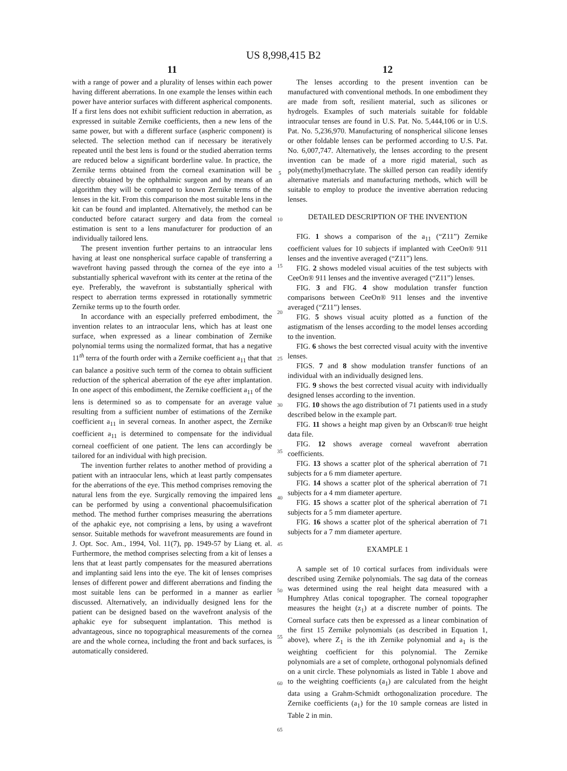US 8,998,415 B2
11
with a range of power and a plurality of lenses within each power having different aberrations. In one example the lenses within each power have anterior surfaces with different aspherical components. If a first lens does not exhibit sufficient reduction in aberration, as expressed in suitable Zernike coefficients, then a new lens of the same power, but with a different surface (aspheric component) is selected. The selection method can if necessary be iteratively repeated until the best lens is found or the studied aberration terms are reduced below a significant borderline value. In practice, the Zernike terms obtained from the corneal examination will be directly obtained by the ophthalmic surgeon and by means of an algorithm they will be compared to known Zernike terms of the lenses in the kit. From this comparison the most suitable lens in the kit can be found and implanted. Alternatively, the method can be conducted before cataract surgery and data from the corneal estimation is sent to a lens manufacturer for production of an individually tailored lens.
The present invention further pertains to an intraocular lens having at least one nonspherical surface capable of transferring a wavefront having passed through the cornea of the eye into a substantially spherical wavefront with its center at the retina of the eye. Preferably, the wavefront is substantially spherical with respect to aberration terms expressed in rotationally symmetric Zernike terms up to the fourth order.
In accordance with an especially preferred embodiment, the invention relates to an intraocular lens, which has at least one surface, when expressed as a linear combination of Zernike polynomial terms using the normalized format, that has a negative 11<sup>th</sup> terra of the fourth order with a Zernike coefficient a<sub>11</sub> that that can balance a positive such term of the cornea to obtain sufficient reduction of the spherical aberration of the eye after implantation. In one aspect of this embodiment, the Zernike coefficient a<sub>11</sub> of the lens is determined so as to compensate for an average value resulting from a sufficient number of estimations of the Zernike coefficient a<sub>11</sub> in several corneas. In another aspect, the Zernike coefficient a<sub>11</sub> is determined to compensate for the individual corneal coefficient of one patient. The lens can accordingly be tailored for an individual with high precision.
The invention further relates to another method of providing a patient with an intraocular lens, which at least partly compensates for the aberrations of the eye. This method comprises removing the natural lens from the eye. Surgically removing the impaired lens can be performed by using a conventional phacoemulsification method. The method further comprises measuring the aberrations of the aphakic eye, not comprising a lens, by using a wavefront sensor. Suitable methods for wavefront measurements are found in J. Opt. Soc. Am., 1994, Vol. 11(7), pp. 1949-57 by Liang et. al. Furthermore, the method comprises selecting from a kit of lenses a lens that at least partly compensates for the measured aberrations and implanting said lens into the eye. The kit of lenses comprises lenses of different power and different aberrations and finding the most suitable lens can be performed in a manner as earlier discussed. Alternatively, an individually designed lens for the patient can be designed based on the wavefront analysis of the aphakic eye for subsequent implantation. This method is advantageous, since no topographical measurements of the cornea are and the whole cornea, including the front and back surfaces, is automatically considered.
5
10
15
20
25
30
35
40
45
50
55
60
65
12
The lenses according to the present invention can be manufactured with conventional methods. In one embodiment they are made from soft, resilient material, such as silicones or hydrogels. Examples of such materials suitable for foldable intraocular tenses are found in U.S. Pat. No. 5,444,106 or in U.S. Pat. No. 5,236,970. Manufacturing of nonspherical silicone lenses or other foldable lenses can be performed according to U.S. Pat. No. 6,007,747. Alternatively, the lenses according to the present invention can be made of a more rigid material, such as poly(methyl)methacrylate. The skilled person can readily identify alternative materials and manufacturing methods, which will be suitable to employ to produce the inventive aberration reducing lenses.
DETAILED DESCRIPTION OF THE INVENTION
FIG. 1 shows a comparison of the a<sub>11</sub> (“Z11”) Zernike coefficient values for 10 subjects if implanted with CeeOn® 911 lenses and the inventive averaged (“Z11”) lens.
FIG. 2 shows modeled visual acuities of the test subjects with CeeOn® 911 lenses and the inventive averaged (“Z11”) lenses.
FIG. 3 and FIG. 4 show modulation transfer function comparisons between CeeOn® 911 lenses and the inventive averaged (“Z11”) lenses.
FIG. 5 shows visual acuity plotted as a function of the astigmatism of the lenses according to the model lenses according to the invention.
FIG. 6 shows the best corrected visual acuity with the inventive lenses.
FIGS. 7 and 8 show modulation transfer functions of an individual with an individually designed lens.
FIG. 9 shows the best corrected visual acuity with individually designed lenses according to the invention.
FIG. 10 shows the ago distribution of 71 patients used in a study described below in the example part.
FIG. 11 shows a height map given by an Orbscan® true height data file.
FIG. 12 shows average corneal wavefront aberration coefficients.
FIG. 13 shows a scatter plot of the spherical aberration of 71 subjects for a 6 mm diameter aperture.
FIG. 14 shows a scatter plot of the spherical aberration of 71 subjects for a 4 mm diameter aperture.
FIG. 15 shows a scatter plot of the spherical aberration of 71 subjects for a 5 mm diameter aperture.
FIG. 16 shows a scatter plot of the spherical aberration of 71 subjects for a 7 mm diameter aperture.
EXAMPLE 1
A sample set of 10 cortical surfaces from individuals were described using Zernike polynomials. The sag data of the corneas was determined using the real height data measured with a Humphrey Atlas conical topographer. The corneal topographer measures the height (z<sub>1</sub>) at a discrete number of points. The Corneal surface cats then be expressed as a linear combination of the first 15 Zernike polynomials (as described in Equation 1, above), where Z<sub>1</sub> is the ith Zernike polynomial and a<sub>1</sub> is the weighting coefficient for this polynomial. The Zernike polynomials are a set of complete, orthogonal polynomials defined on a unit circle. These polynomials as listed in Table 1 above and to the weighting coefficients (a<sub>1</sub>) are calculated from the height data using a Grahm-Schmidt orthogonalization procedure. The Zernike coefficients (a<sub>1</sub>) for the 10 sample corneas are listed in Table 2 in min.